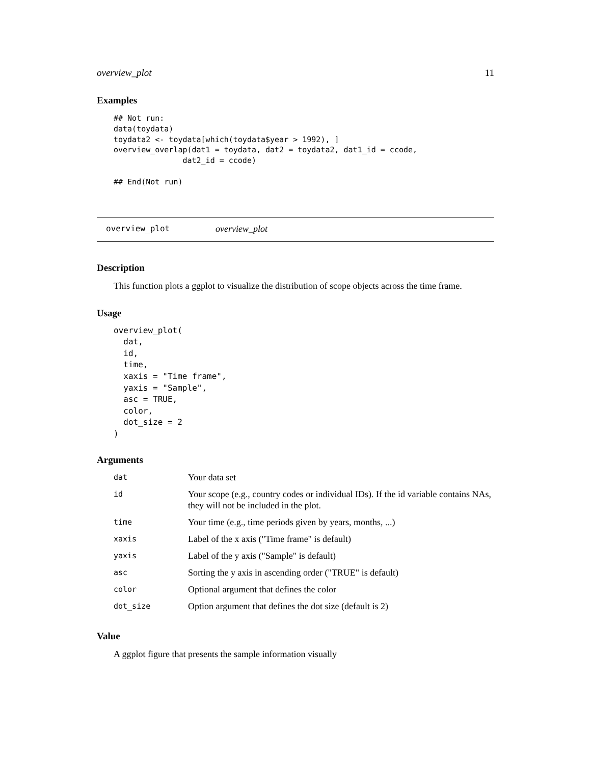overview_plot 11
Examples
## Not run:
data(toydata)
toydata2 <- toydata[which(toydata$year > 1992), ]
overview_overlap(dat1 = toydata, dat2 = toydata2, dat1_id = ccode,
               dat2_id = ccode)

## End(Not run)
overview_plot overview_plot
Description
This function plots a ggplot to visualize the distribution of scope objects across the time frame.
Usage
overview_plot(
  dat,
  id,
  time,
  xaxis = "Time frame",
  yaxis = "Sample",
  asc = TRUE,
  color,
  dot_size = 2
)
Arguments
| dat | Your data set |
| id | Your scope (e.g., country codes or individual IDs). If the id variable contains NAs, they will not be included in the plot. |
| time | Your time (e.g., time periods given by years, months, ...) |
| xaxis | Label of the x axis ("Time frame" is default) |
| yaxis | Label of the y axis ("Sample" is default) |
| asc | Sorting the y axis in ascending order ("TRUE" is default) |
| color | Optional argument that defines the color |
| dot_size | Option argument that defines the dot size (default is 2) |
Value
A ggplot figure that presents the sample information visually